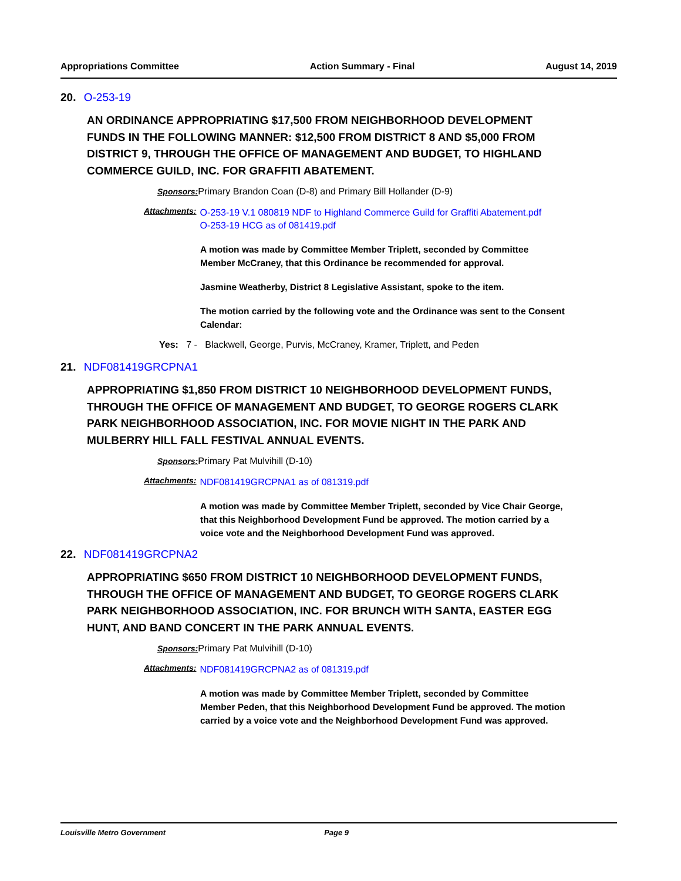Appropriations Committee Action Summary - Final August 14, 2019
20. O-253-19
AN ORDINANCE APPROPRIATING $17,500 FROM NEIGHBORHOOD DEVELOPMENT FUNDS IN THE FOLLOWING MANNER: $12,500 FROM DISTRICT 8 AND $5,000 FROM DISTRICT 9, THROUGH THE OFFICE OF MANAGEMENT AND BUDGET, TO HIGHLAND COMMERCE GUILD, INC. FOR GRAFFITI ABATEMENT.
Sponsors: Primary Brandon Coan (D-8) and Primary Bill Hollander (D-9)
Attachments:
O-253-19 V.1 080819 NDF to Highland Commerce Guild for Graffiti Abatement.pdf
O-253-19 HCG as of 081419.pdf
A motion was made by Committee Member Triplett, seconded by Committee Member McCraney, that this Ordinance be recommended for approval.
Jasmine Weatherby, District 8 Legislative Assistant, spoke to the item.
The motion carried by the following vote and the Ordinance was sent to the Consent Calendar:
Yes: 7 - Blackwell, George, Purvis, McCraney, Kramer, Triplett, and Peden
21. NDF081419GRCPNA1
APPROPRIATING $1,850 FROM DISTRICT 10 NEIGHBORHOOD DEVELOPMENT FUNDS, THROUGH THE OFFICE OF MANAGEMENT AND BUDGET, TO GEORGE ROGERS CLARK PARK NEIGHBORHOOD ASSOCIATION, INC. FOR MOVIE NIGHT IN THE PARK AND MULBERRY HILL FALL FESTIVAL ANNUAL EVENTS.
Sponsors: Primary Pat Mulvihill (D-10)
Attachments:
NDF081419GRCPNA1 as of 081319.pdf
A motion was made by Committee Member Triplett, seconded by Vice Chair George, that this Neighborhood Development Fund be approved. The motion carried by a voice vote and the Neighborhood Development Fund was approved.
22. NDF081419GRCPNA2
APPROPRIATING $650 FROM DISTRICT 10 NEIGHBORHOOD DEVELOPMENT FUNDS, THROUGH THE OFFICE OF MANAGEMENT AND BUDGET, TO GEORGE ROGERS CLARK PARK NEIGHBORHOOD ASSOCIATION, INC. FOR BRUNCH WITH SANTA, EASTER EGG HUNT, AND BAND CONCERT IN THE PARK ANNUAL EVENTS.
Sponsors: Primary Pat Mulvihill (D-10)
Attachments:
NDF081419GRCPNA2 as of 081319.pdf
A motion was made by Committee Member Triplett, seconded by Committee Member Peden, that this Neighborhood Development Fund be approved. The motion carried by a voice vote and the Neighborhood Development Fund was approved.
Louisville Metro Government Page 9